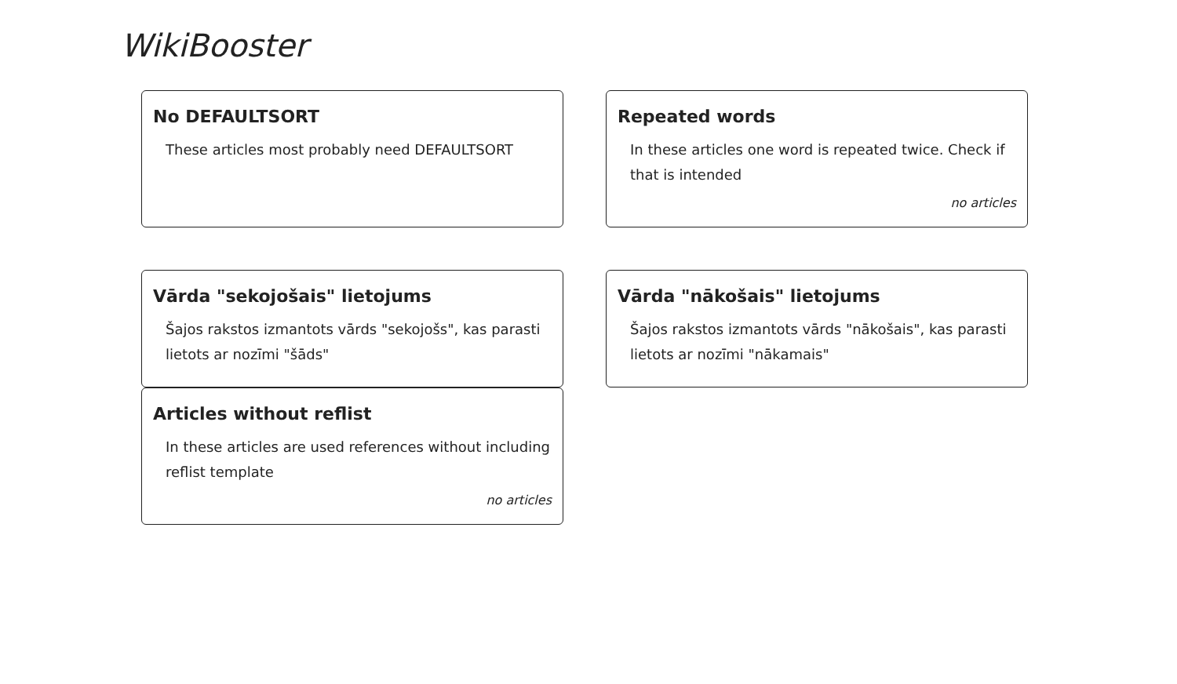WikiBooster
No DEFAULTSORT
These articles most probably need DEFAULTSORT
Repeated words
In these articles one word is repeated twice. Check if that is intended
no articles
Vārda "sekojošais" lietojums
Šajos rakstos izmantots vārds "sekojošs", kas parasti lietots ar nozīmi "šāds"
Vārda "nākošais" lietojums
Šajos rakstos izmantots vārds "nākošais", kas parasti lietots ar nozīmi "nākamais"
Articles without reflist
In these articles are used references without including reflist template
no articles